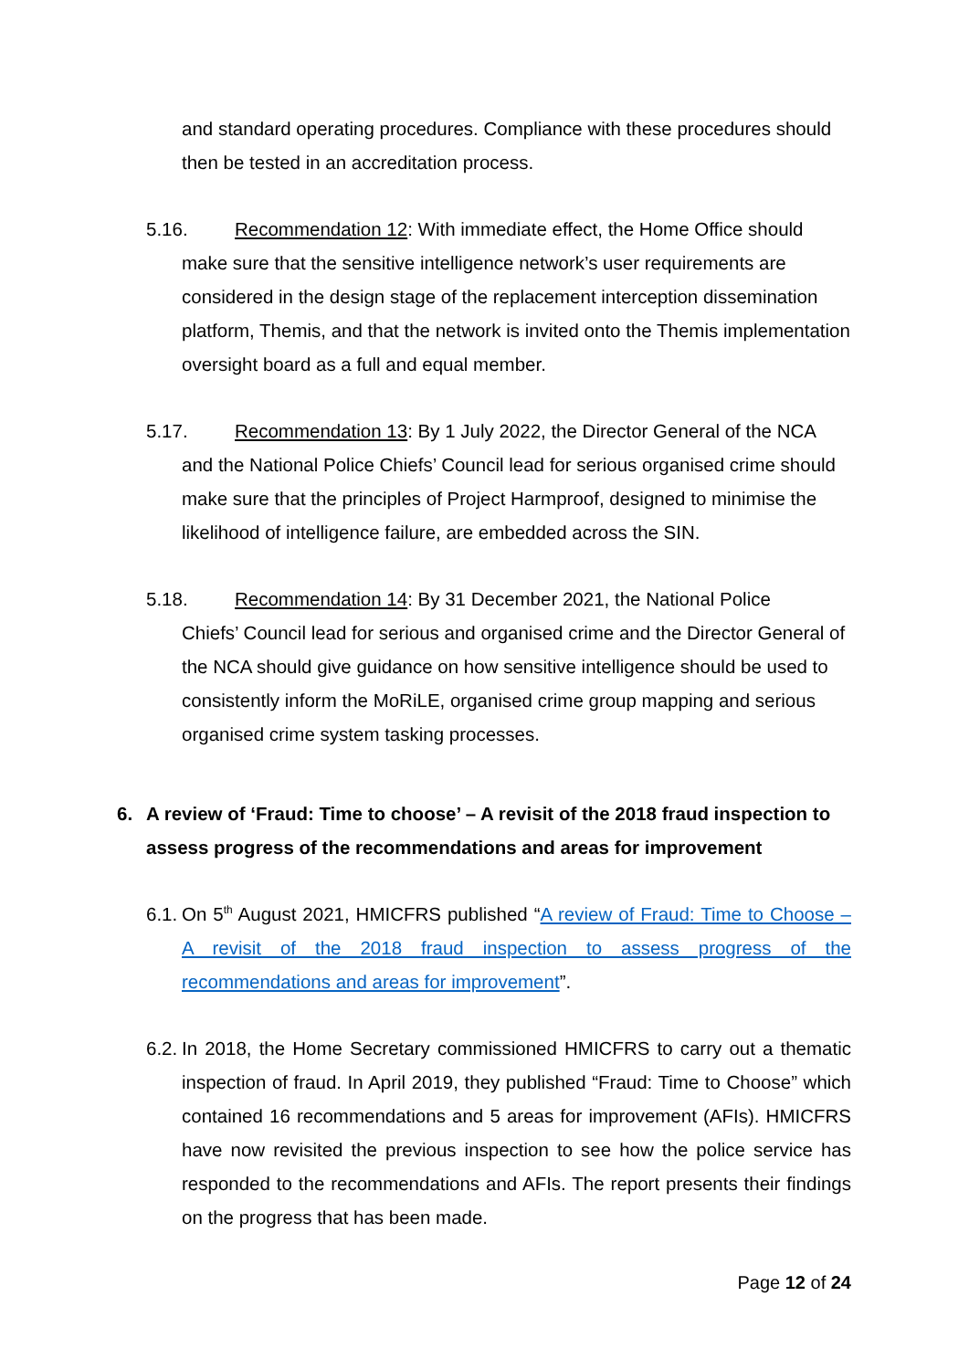and standard operating procedures. Compliance with these procedures should then be tested in an accreditation process.
5.16. Recommendation 12: With immediate effect, the Home Office should
make sure that the sensitive intelligence network’s user requirements are considered in the design stage of the replacement interception dissemination platform, Themis, and that the network is invited onto the Themis implementation oversight board as a full and equal member.
5.17. Recommendation 13: By 1 July 2022, the Director General of the NCA
and the National Police Chiefs’ Council lead for serious organised crime should make sure that the principles of Project Harmproof, designed to minimise the likelihood of intelligence failure, are embedded across the SIN.
5.18. Recommendation 14: By 31 December 2021, the National Police
Chiefs’ Council lead for serious and organised crime and the Director General of the NCA should give guidance on how sensitive intelligence should be used to consistently inform the MoRiLE, organised crime group mapping and serious organised crime system tasking processes.
6. A review of ‘Fraud: Time to choose’ – A revisit of the 2018 fraud inspection to assess progress of the recommendations and areas for improvement
6.1.
On 5<sup>th</sup> August 2021, HMICFRS published “A review of Fraud: Time to Choose – A revisit of the 2018 fraud inspection to assess progress of the recommendations and areas for improvement”.
6.2.
In 2018, the Home Secretary commissioned HMICFRS to carry out a thematic inspection of fraud. In April 2019, they published “Fraud: Time to Choose” which contained 16 recommendations and 5 areas for improvement (AFIs). HMICFRS have now revisited the previous inspection to see how the police service has responded to the recommendations and AFIs. The report presents their findings on the progress that has been made.
Page 12 of 24